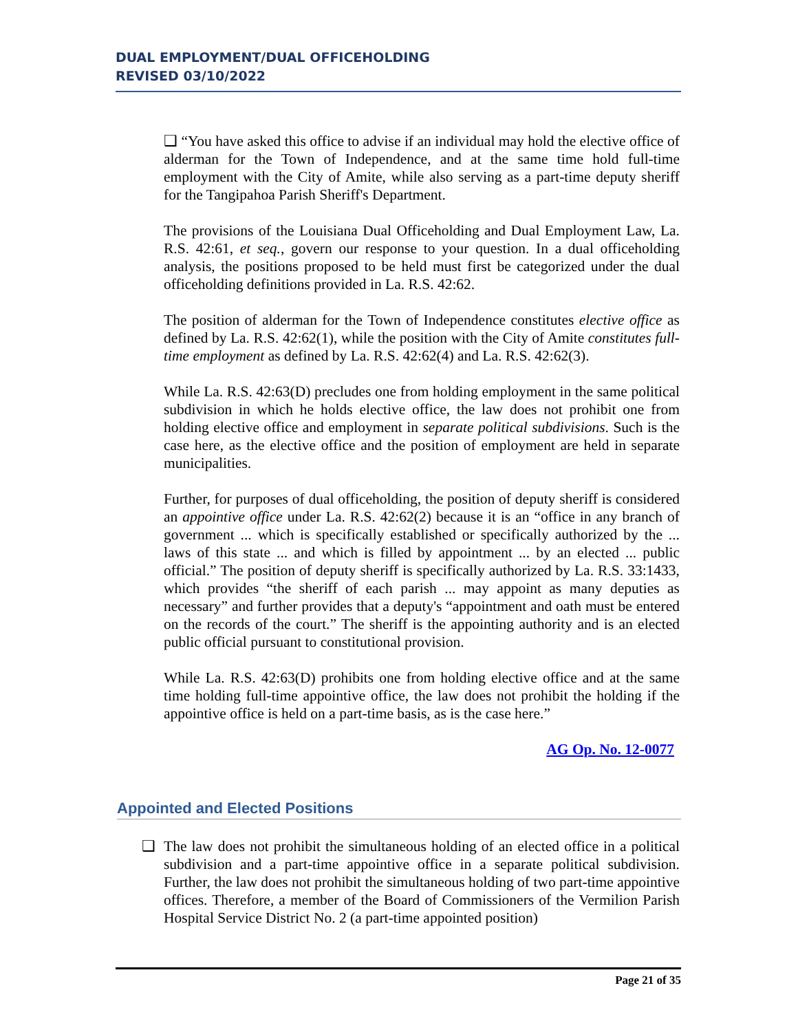DUAL EMPLOYMENT/DUAL OFFICEHOLDING
REVISED 03/10/2022
❑ “You have asked this office to advise if an individual may hold the elective office of alderman for the Town of Independence, and at the same time hold full-time employment with the City of Amite, while also serving as a part-time deputy sheriff for the Tangipahoa Parish Sheriff's Department.
The provisions of the Louisiana Dual Officeholding and Dual Employment Law, La. R.S. 42:61, et seq., govern our response to your question. In a dual officeholding analysis, the positions proposed to be held must first be categorized under the dual officeholding definitions provided in La. R.S. 42:62.
The position of alderman for the Town of Independence constitutes elective office as defined by La. R.S. 42:62(1), while the position with the City of Amite constitutes full-time employment as defined by La. R.S. 42:62(4) and La. R.S. 42:62(3).
While La. R.S. 42:63(D) precludes one from holding employment in the same political subdivision in which he holds elective office, the law does not prohibit one from holding elective office and employment in separate political subdivisions. Such is the case here, as the elective office and the position of employment are held in separate municipalities.
Further, for purposes of dual officeholding, the position of deputy sheriff is considered an appointive office under La. R.S. 42:62(2) because it is an “office in any branch of government ... which is specifically established or specifically authorized by the ... laws of this state ... and which is filled by appointment ... by an elected ... public official.” The position of deputy sheriff is specifically authorized by La. R.S. 33:1433, which provides “the sheriff of each parish ... may appoint as many deputies as necessary” and further provides that a deputy's “appointment and oath must be entered on the records of the court.” The sheriff is the appointing authority and is an elected public official pursuant to constitutional provision.
While La. R.S. 42:63(D) prohibits one from holding elective office and at the same time holding full-time appointive office, the law does not prohibit the holding if the appointive office is held on a part-time basis, as is the case here.”
AG Op. No. 12-0077
Appointed and Elected Positions
❑ The law does not prohibit the simultaneous holding of an elected office in a political subdivision and a part-time appointive office in a separate political subdivision. Further, the law does not prohibit the simultaneous holding of two part-time appointive offices. Therefore, a member of the Board of Commissioners of the Vermilion Parish Hospital Service District No. 2 (a part-time appointed position)
Page 21 of 35